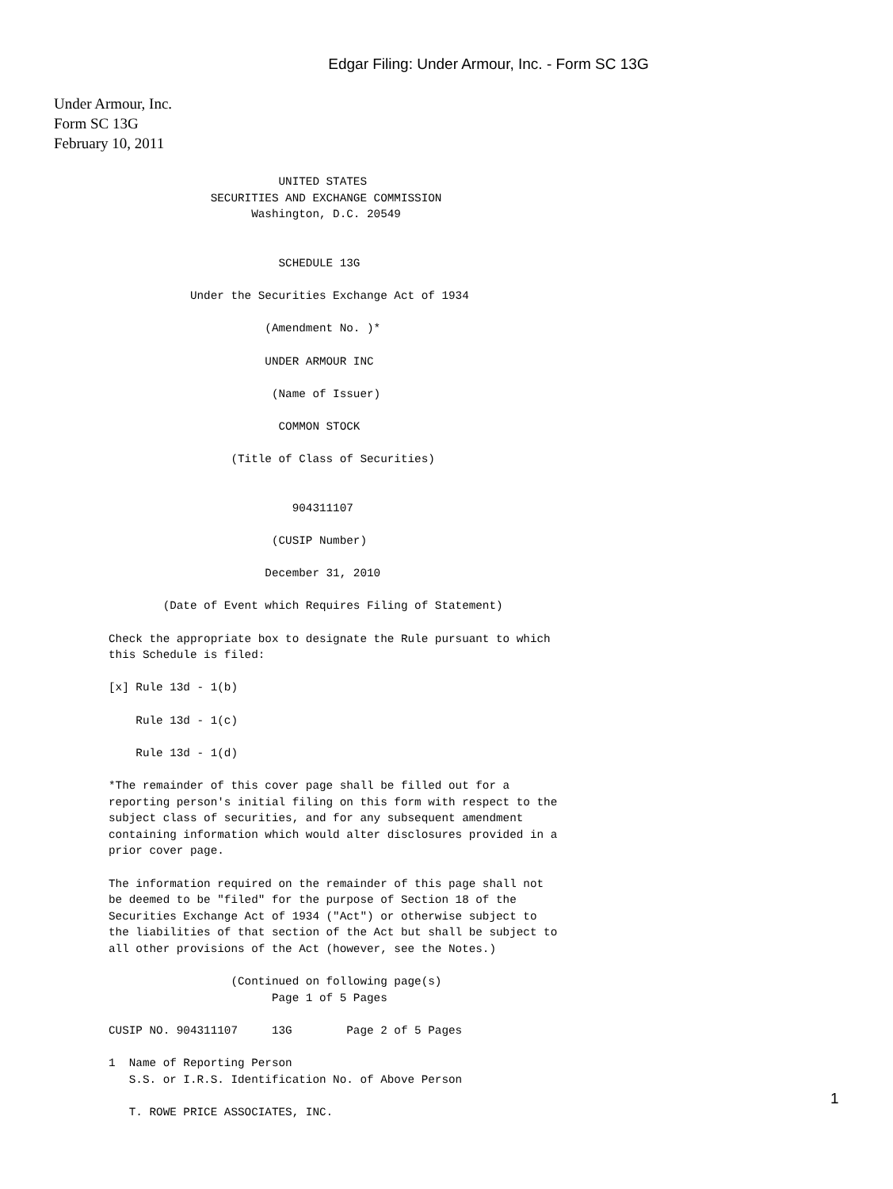Edgar Filing: Under Armour, Inc. - Form SC 13G
Under Armour, Inc.
Form SC 13G
February 10, 2011
                         UNITED STATES
               SECURITIES AND EXCHANGE COMMISSION
                     Washington, D.C. 20549


                         SCHEDULE 13G

            Under the Securities Exchange Act of 1934

                       (Amendment No. )*

                       UNDER ARMOUR INC

                        (Name of Issuer)

                         COMMON STOCK

                  (Title of Class of Securities)


                           904311107

                        (CUSIP Number)

                       December 31, 2010

        (Date of Event which Requires Filing of Statement)

Check the appropriate box to designate the Rule pursuant to which
this Schedule is filed:

[x] Rule 13d - 1(b)

    Rule 13d - 1(c)

    Rule 13d - 1(d)

*The remainder of this cover page shall be filled out for a
reporting person's initial filing on this form with respect to the
subject class of securities, and for any subsequent amendment
containing information which would alter disclosures provided in a
prior cover page.

The information required on the remainder of this page shall not
be deemed to be "filed" for the purpose of Section 18 of the
Securities Exchange Act of 1934 ("Act") or otherwise subject to
the liabilities of that section of the Act but shall be subject to
all other provisions of the Act (however, see the Notes.)

                  (Continued on following page(s)
                        Page 1 of 5 Pages

CUSIP NO. 904311107     13G        Page 2 of 5 Pages

1  Name of Reporting Person
   S.S. or I.R.S. Identification No. of Above Person

   T. ROWE PRICE ASSOCIATES, INC.
1